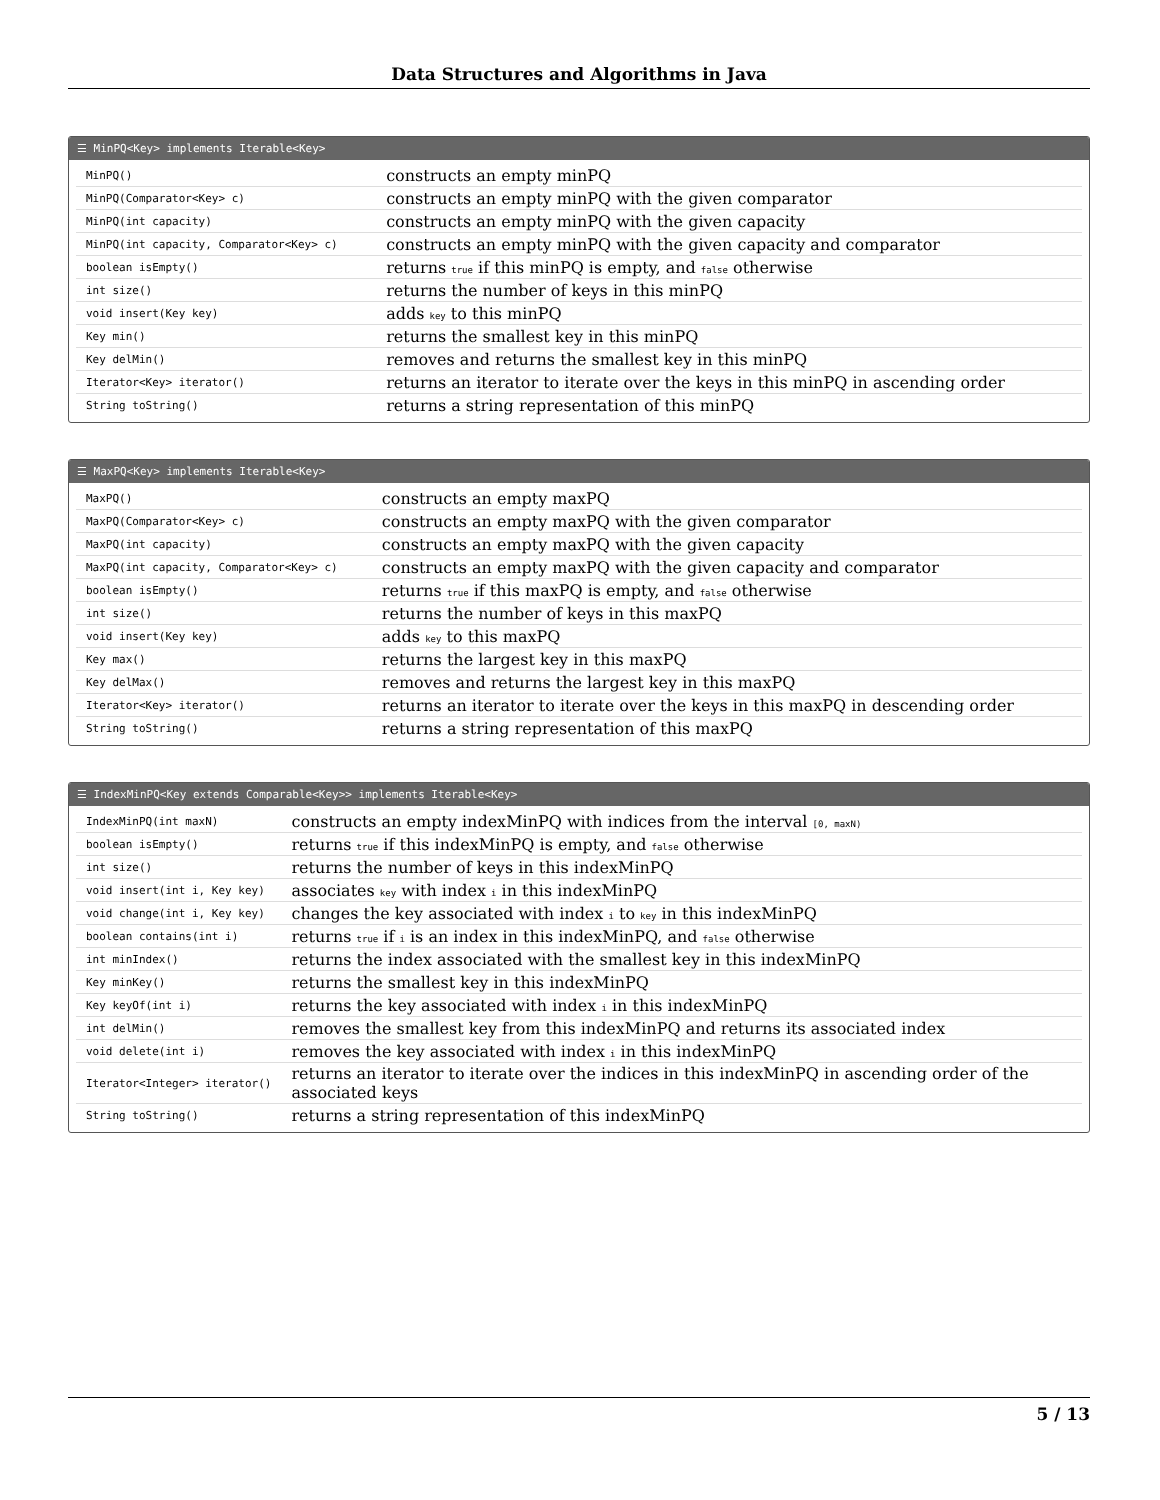Data Structures and Algorithms in Java
☰ MinPQ<Key> implements Iterable<Key>
| MinPQ() | constructs an empty minPQ |
| MinPQ(Comparator<Key> c) | constructs an empty minPQ with the given comparator |
| MinPQ(int capacity) | constructs an empty minPQ with the given capacity |
| MinPQ(int capacity, Comparator<Key> c) | constructs an empty minPQ with the given capacity and comparator |
| boolean isEmpty() | returns true if this minPQ is empty, and false otherwise |
| int size() | returns the number of keys in this minPQ |
| void insert(Key key) | adds key to this minPQ |
| Key min() | returns the smallest key in this minPQ |
| Key delMin() | removes and returns the smallest key in this minPQ |
| Iterator<Key> iterator() | returns an iterator to iterate over the keys in this minPQ in ascending order |
| String toString() | returns a string representation of this minPQ |
☰ MaxPQ<Key> implements Iterable<Key>
| MaxPQ() | constructs an empty maxPQ |
| MaxPQ(Comparator<Key> c) | constructs an empty maxPQ with the given comparator |
| MaxPQ(int capacity) | constructs an empty maxPQ with the given capacity |
| MaxPQ(int capacity, Comparator<Key> c) | constructs an empty maxPQ with the given capacity and comparator |
| boolean isEmpty() | returns true if this maxPQ is empty, and false otherwise |
| int size() | returns the number of keys in this maxPQ |
| void insert(Key key) | adds key to this maxPQ |
| Key max() | returns the largest key in this maxPQ |
| Key delMax() | removes and returns the largest key in this maxPQ |
| Iterator<Key> iterator() | returns an iterator to iterate over the keys in this maxPQ in descending order |
| String toString() | returns a string representation of this maxPQ |
☰ IndexMinPQ<Key extends Comparable<Key>> implements Iterable<Key>
| IndexMinPQ(int maxN) | constructs an empty indexMinPQ with indices from the interval [0, maxN) |
| boolean isEmpty() | returns true if this indexMinPQ is empty, and false otherwise |
| int size() | returns the number of keys in this indexMinPQ |
| void insert(int i, Key key) | associates key with index i in this indexMinPQ |
| void change(int i, Key key) | changes the key associated with index i to key in this indexMinPQ |
| boolean contains(int i) | returns true if i is an index in this indexMinPQ, and false otherwise |
| int minIndex() | returns the index associated with the smallest key in this indexMinPQ |
| Key minKey() | returns the smallest key in this indexMinPQ |
| Key keyOf(int i) | returns the key associated with index i in this indexMinPQ |
| int delMin() | removes the smallest key from this indexMinPQ and returns its associated index |
| void delete(int i) | removes the key associated with index i in this indexMinPQ |
| Iterator<Integer> iterator() | returns an iterator to iterate over the indices in this indexMinPQ in ascending order of the associated keys |
| String toString() | returns a string representation of this indexMinPQ |
5 / 13